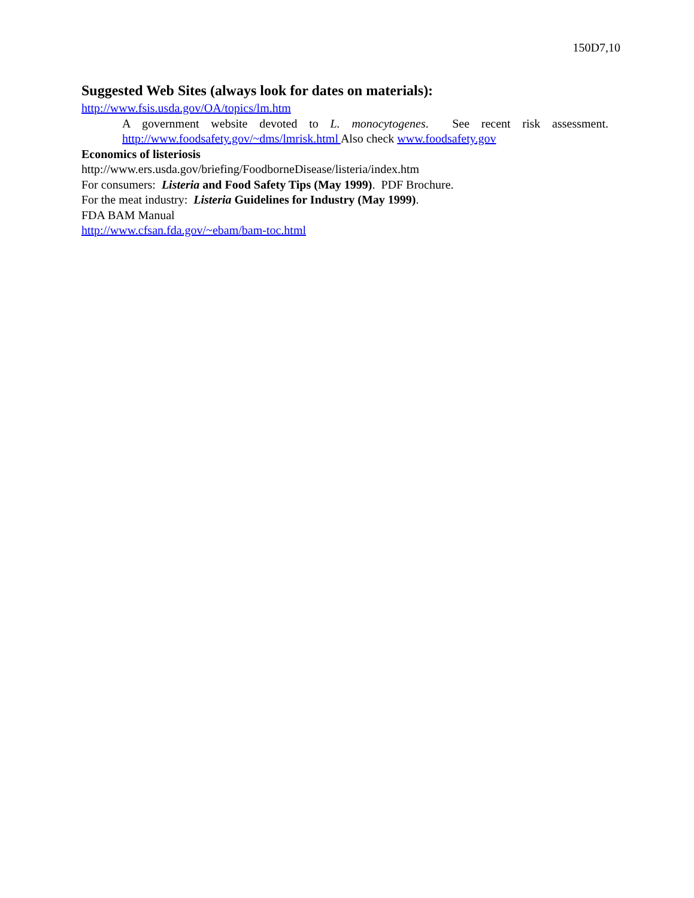150D7,10
Suggested Web Sites (always look for dates on materials):
http://www.fsis.usda.gov/OA/topics/lm.htm
A government website devoted to L. monocytogenes. See recent risk assessment. http://www.foodsafety.gov/~dms/lmrisk.html Also check www.foodsafety.gov
Economics of listeriosis
http://www.ers.usda.gov/briefing/FoodborneDisease/listeria/index.htm
For consumers: Listeria and Food Safety Tips (May 1999). PDF Brochure.
For the meat industry: Listeria Guidelines for Industry (May 1999).
FDA BAM Manual
http://www.cfsan.fda.gov/~ebam/bam-toc.html